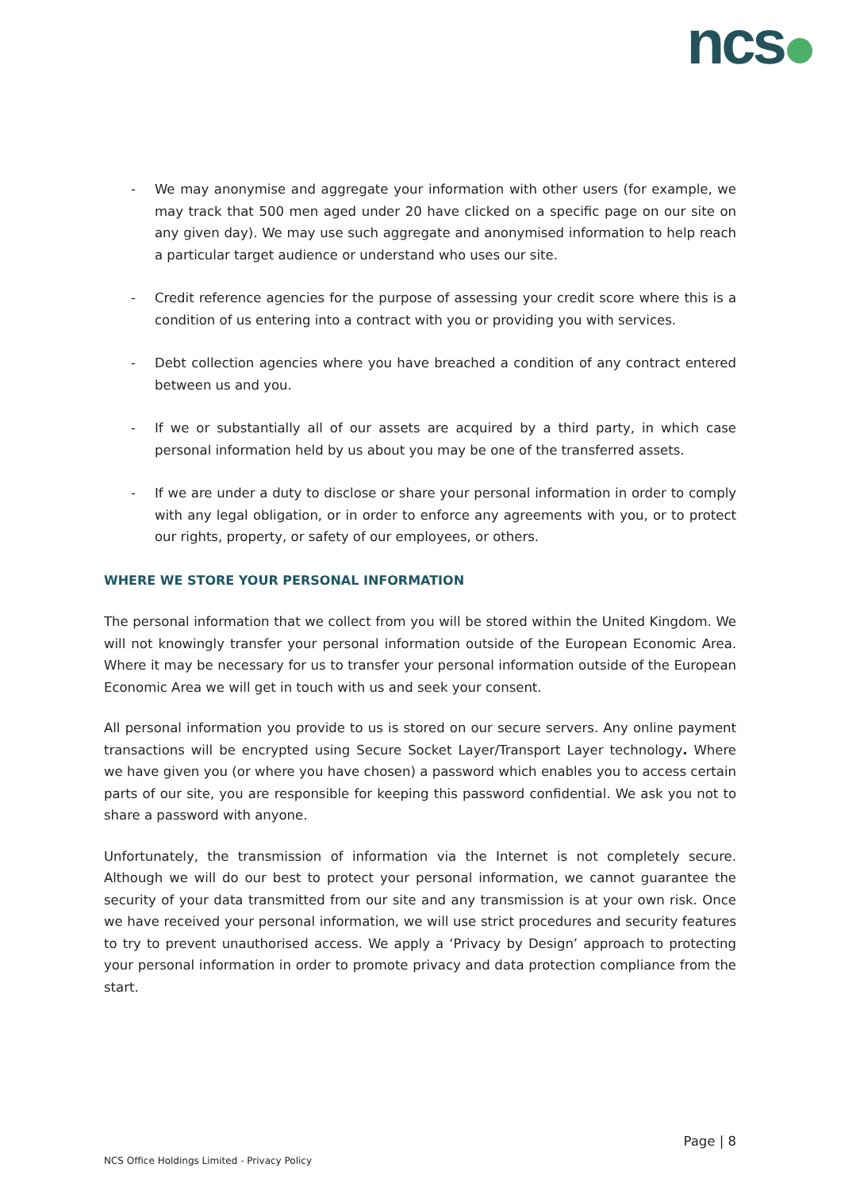ncs
- We may anonymise and aggregate your information with other users (for example, we may track that 500 men aged under 20 have clicked on a specific page on our site on any given day). We may use such aggregate and anonymised information to help reach a particular target audience or understand who uses our site.
- Credit reference agencies for the purpose of assessing your credit score where this is a condition of us entering into a contract with you or providing you with services.
- Debt collection agencies where you have breached a condition of any contract entered between us and you.
- If we or substantially all of our assets are acquired by a third party, in which case personal information held by us about you may be one of the transferred assets.
- If we are under a duty to disclose or share your personal information in order to comply with any legal obligation, or in order to enforce any agreements with you, or to protect our rights, property, or safety of our employees, or others.
WHERE WE STORE YOUR PERSONAL INFORMATION
The personal information that we collect from you will be stored within the United Kingdom. We will not knowingly transfer your personal information outside of the European Economic Area. Where it may be necessary for us to transfer your personal information outside of the European Economic Area we will get in touch with us and seek your consent.
All personal information you provide to us is stored on our secure servers. Any online payment transactions will be encrypted using Secure Socket Layer/Transport Layer technology. Where we have given you (or where you have chosen) a password which enables you to access certain parts of our site, you are responsible for keeping this password confidential. We ask you not to share a password with anyone.
Unfortunately, the transmission of information via the Internet is not completely secure. Although we will do our best to protect your personal information, we cannot guarantee the security of your data transmitted from our site and any transmission is at your own risk. Once we have received your personal information, we will use strict procedures and security features to try to prevent unauthorised access. We apply a ‘Privacy by Design’ approach to protecting your personal information in order to promote privacy and data protection compliance from the start.
Page | 8
NCS Office Holdings Limited - Privacy Policy